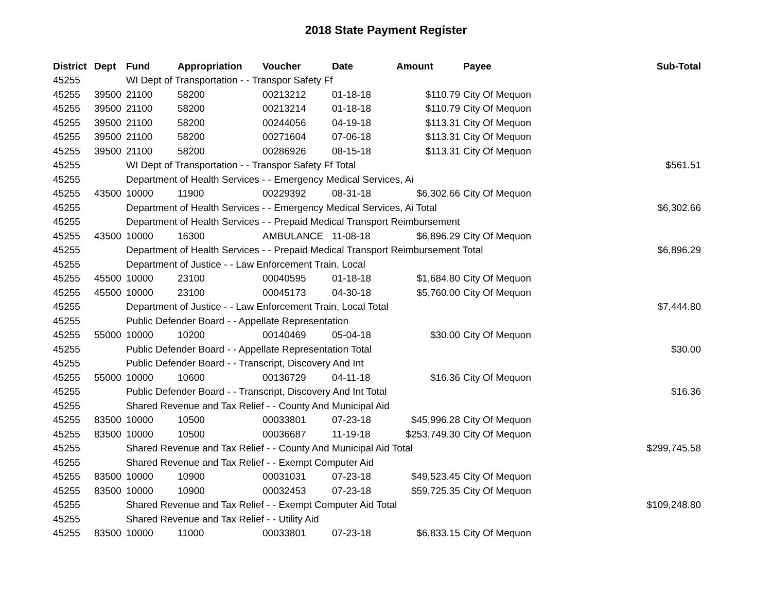2018 State Payment Register
| District | Dept | Fund | Appropriation | Voucher | Date | Amount | Payee | Sub-Total |
| --- | --- | --- | --- | --- | --- | --- | --- | --- |
| 45255 | | WI Dept of Transportation - - Transpor Safety Ff | | | | | | |
| 45255 | 39500 | 21100 | 58200 | 00213212 | 01-18-18 | $110.79 | City Of Mequon | |
| 45255 | 39500 | 21100 | 58200 | 00213214 | 01-18-18 | $110.79 | City Of Mequon | |
| 45255 | 39500 | 21100 | 58200 | 00244056 | 04-19-18 | $113.31 | City Of Mequon | |
| 45255 | 39500 | 21100 | 58200 | 00271604 | 07-06-18 | $113.31 | City Of Mequon | |
| 45255 | 39500 | 21100 | 58200 | 00286926 | 08-15-18 | $113.31 | City Of Mequon | |
| 45255 | | WI Dept of Transportation - - Transpor Safety Ff Total | | | | | | $561.51 |
| 45255 | | Department of Health Services - - Emergency Medical Services, Ai | | | | | | |
| 45255 | 43500 | 10000 | 11900 | 00229392 | 08-31-18 | $6,302.66 | City Of Mequon | |
| 45255 | | Department of Health Services - - Emergency Medical Services, Ai Total | | | | | | $6,302.66 |
| 45255 | | Department of Health Services - - Prepaid Medical Transport Reimbursement | | | | | | |
| 45255 | 43500 | 10000 | 16300 | AMBULANCE | 11-08-18 | $6,896.29 | City Of Mequon | |
| 45255 | | Department of Health Services - - Prepaid Medical Transport Reimbursement Total | | | | | | $6,896.29 |
| 45255 | | Department of Justice - - Law Enforcement Train, Local | | | | | | |
| 45255 | 45500 | 10000 | 23100 | 00040595 | 01-18-18 | $1,684.80 | City Of Mequon | |
| 45255 | 45500 | 10000 | 23100 | 00045173 | 04-30-18 | $5,760.00 | City Of Mequon | |
| 45255 | | Department of Justice - - Law Enforcement Train, Local Total | | | | | | $7,444.80 |
| 45255 | | Public Defender Board - - Appellate Representation | | | | | | |
| 45255 | 55000 | 10000 | 10200 | 00140469 | 05-04-18 | $30.00 | City Of Mequon | |
| 45255 | | Public Defender Board - - Appellate Representation Total | | | | | | $30.00 |
| 45255 | | Public Defender Board - - Transcript, Discovery And Int | | | | | | |
| 45255 | 55000 | 10000 | 10600 | 00136729 | 04-11-18 | $16.36 | City Of Mequon | |
| 45255 | | Public Defender Board - - Transcript, Discovery And Int Total | | | | | | $16.36 |
| 45255 | | Shared Revenue and Tax Relief - - County And Municipal Aid | | | | | | |
| 45255 | 83500 | 10000 | 10500 | 00033801 | 07-23-18 | $45,996.28 | City Of Mequon | |
| 45255 | 83500 | 10000 | 10500 | 00036687 | 11-19-18 | $253,749.30 | City Of Mequon | |
| 45255 | | Shared Revenue and Tax Relief - - County And Municipal Aid Total | | | | | | $299,745.58 |
| 45255 | | Shared Revenue and Tax Relief - - Exempt Computer Aid | | | | | | |
| 45255 | 83500 | 10000 | 10900 | 00031031 | 07-23-18 | $49,523.45 | City Of Mequon | |
| 45255 | 83500 | 10000 | 10900 | 00032453 | 07-23-18 | $59,725.35 | City Of Mequon | |
| 45255 | | Shared Revenue and Tax Relief - - Exempt Computer Aid Total | | | | | | $109,248.80 |
| 45255 | | Shared Revenue and Tax Relief - - Utility Aid | | | | | | |
| 45255 | 83500 | 10000 | 11000 | 00033801 | 07-23-18 | $6,833.15 | City Of Mequon | |